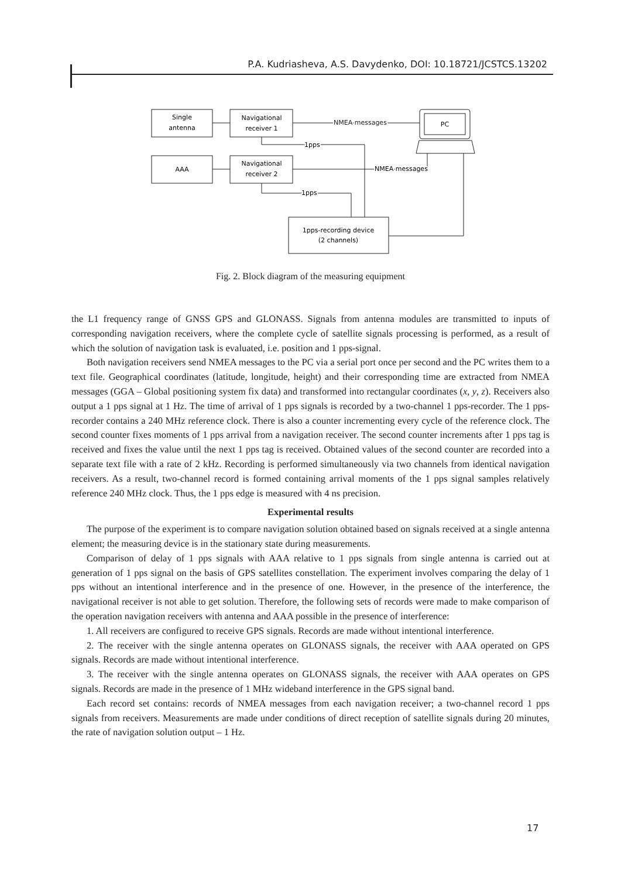P.A. Kudriasheva, A.S. Davydenko, DOI: 10.18721/JCSTCS.13202
Single
antenna
Navigational
receiver 1
AAA
Navigational
receiver 2
1pps-recording device
(2 channels)
PC
NMEA messages
NMEA messages
1pps
1pps
Fig. 2. Block diagram of the measuring equipment
the L1 frequency range of GNSS GPS and GLONASS. Signals from antenna modules are transmitted to inputs of corresponding navigation receivers, where the complete cycle of satellite signals processing is performed, as a result of which the solution of navigation task is evaluated, i.e. position and 1 pps-signal.
Both navigation receivers send NMEA messages to the PC via a serial port once per second and the PC writes them to a text file. Geographical coordinates (latitude, longitude, height) and their corresponding time are extracted from NMEA messages (GGA – Global positioning system fix data) and transformed into rectangular coordinates (x, y, z). Receivers also output a 1 pps signal at 1 Hz. The time of arrival of 1 pps signals is recorded by a two-channel 1 pps-recorder. The 1 pps-recorder contains a 240 MHz reference clock. There is also a counter incrementing every cycle of the reference clock. The second counter fixes moments of 1 pps arrival from a navigation receiver. The second counter increments after 1 pps tag is received and fixes the value until the next 1 pps tag is received. Obtained values of the second counter are recorded into a separate text file with a rate of 2 kHz. Recording is performed simultaneously via two channels from identical navigation receivers. As a result, two-channel record is formed containing arrival moments of the 1 pps signal samples relatively reference 240 MHz clock. Thus, the 1 pps edge is measured with 4 ns precision.
Experimental results
The purpose of the experiment is to compare navigation solution obtained based on signals received at a single antenna element; the measuring device is in the stationary state during measurements.
Comparison of delay of 1 pps signals with AAA relative to 1 pps signals from single antenna is carried out at generation of 1 pps signal on the basis of GPS satellites constellation. The experiment involves comparing the delay of 1 pps without an intentional interference and in the presence of one. However, in the presence of the interference, the navigational receiver is not able to get solution. Therefore, the following sets of records were made to make comparison of the operation navigation receivers with antenna and AAA possible in the presence of interference:
1. All receivers are configured to receive GPS signals. Records are made without intentional interference.
2. The receiver with the single antenna operates on GLONASS signals, the receiver with AAA operated on GPS signals. Records are made without intentional interference.
3. The receiver with the single antenna operates on GLONASS signals, the receiver with AAA operates on GPS signals. Records are made in the presence of 1 MHz wideband interference in the GPS signal band.
Each record set contains: records of NMEA messages from each navigation receiver; a two-channel record 1 pps signals from receivers. Measurements are made under conditions of direct reception of satellite signals during 20 minutes, the rate of navigation solution output – 1 Hz.
17